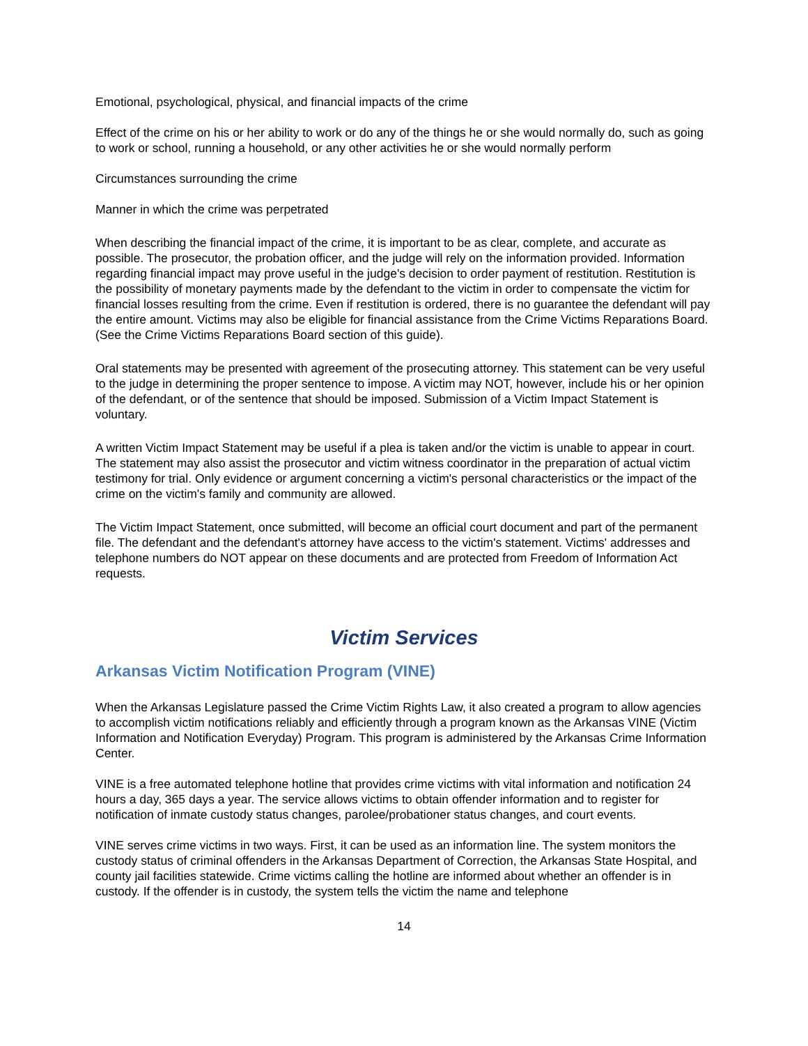Emotional, psychological, physical, and financial impacts of the crime
Effect of the crime on his or her ability to work or do any of the things he or she would normally do, such as going to work or school, running a household, or any other activities he or she would normally perform
Circumstances surrounding the crime
Manner in which the crime was perpetrated
When describing the financial impact of the crime, it is important to be as clear, complete, and accurate as possible. The prosecutor, the probation officer, and the judge will rely on the information provided. Information regarding financial impact may prove useful in the judge's decision to order payment of restitution. Restitution is the possibility of monetary payments made by the defendant to the victim in order to compensate the victim for financial losses resulting from the crime. Even if restitution is ordered, there is no guarantee the defendant will pay the entire amount. Victims may also be eligible for financial assistance from the Crime Victims Reparations Board. (See the Crime Victims Reparations Board section of this guide).
Oral statements may be presented with agreement of the prosecuting attorney. This statement can be very useful to the judge in determining the proper sentence to impose. A victim may NOT, however, include his or her opinion of the defendant, or of the sentence that should be imposed. Submission of a Victim Impact Statement is voluntary.
A written Victim Impact Statement may be useful if a plea is taken and/or the victim is unable to appear in court. The statement may also assist the prosecutor and victim witness coordinator in the preparation of actual victim testimony for trial. Only evidence or argument concerning a victim's personal characteristics or the impact of the crime on the victim's family and community are allowed.
The Victim Impact Statement, once submitted, will become an official court document and part of the permanent file. The defendant and the defendant's attorney have access to the victim's statement. Victims' addresses and telephone numbers do NOT appear on these documents and are protected from Freedom of Information Act requests.
Victim Services
Arkansas Victim Notification Program (VINE)
When the Arkansas Legislature passed the Crime Victim Rights Law, it also created a program to allow agencies to accomplish victim notifications reliably and efficiently through a program known as the Arkansas VINE (Victim Information and Notification Everyday) Program. This program is administered by the Arkansas Crime Information Center.
VINE is a free automated telephone hotline that provides crime victims with vital information and notification 24 hours a day, 365 days a year. The service allows victims to obtain offender information and to register for notification of inmate custody status changes, parolee/probationer status changes, and court events.
VINE serves crime victims in two ways. First, it can be used as an information line. The system monitors the custody status of criminal offenders in the Arkansas Department of Correction, the Arkansas State Hospital, and county jail facilities statewide. Crime victims calling the hotline are informed about whether an offender is in custody. If the offender is in custody, the system tells the victim the name and telephone
14